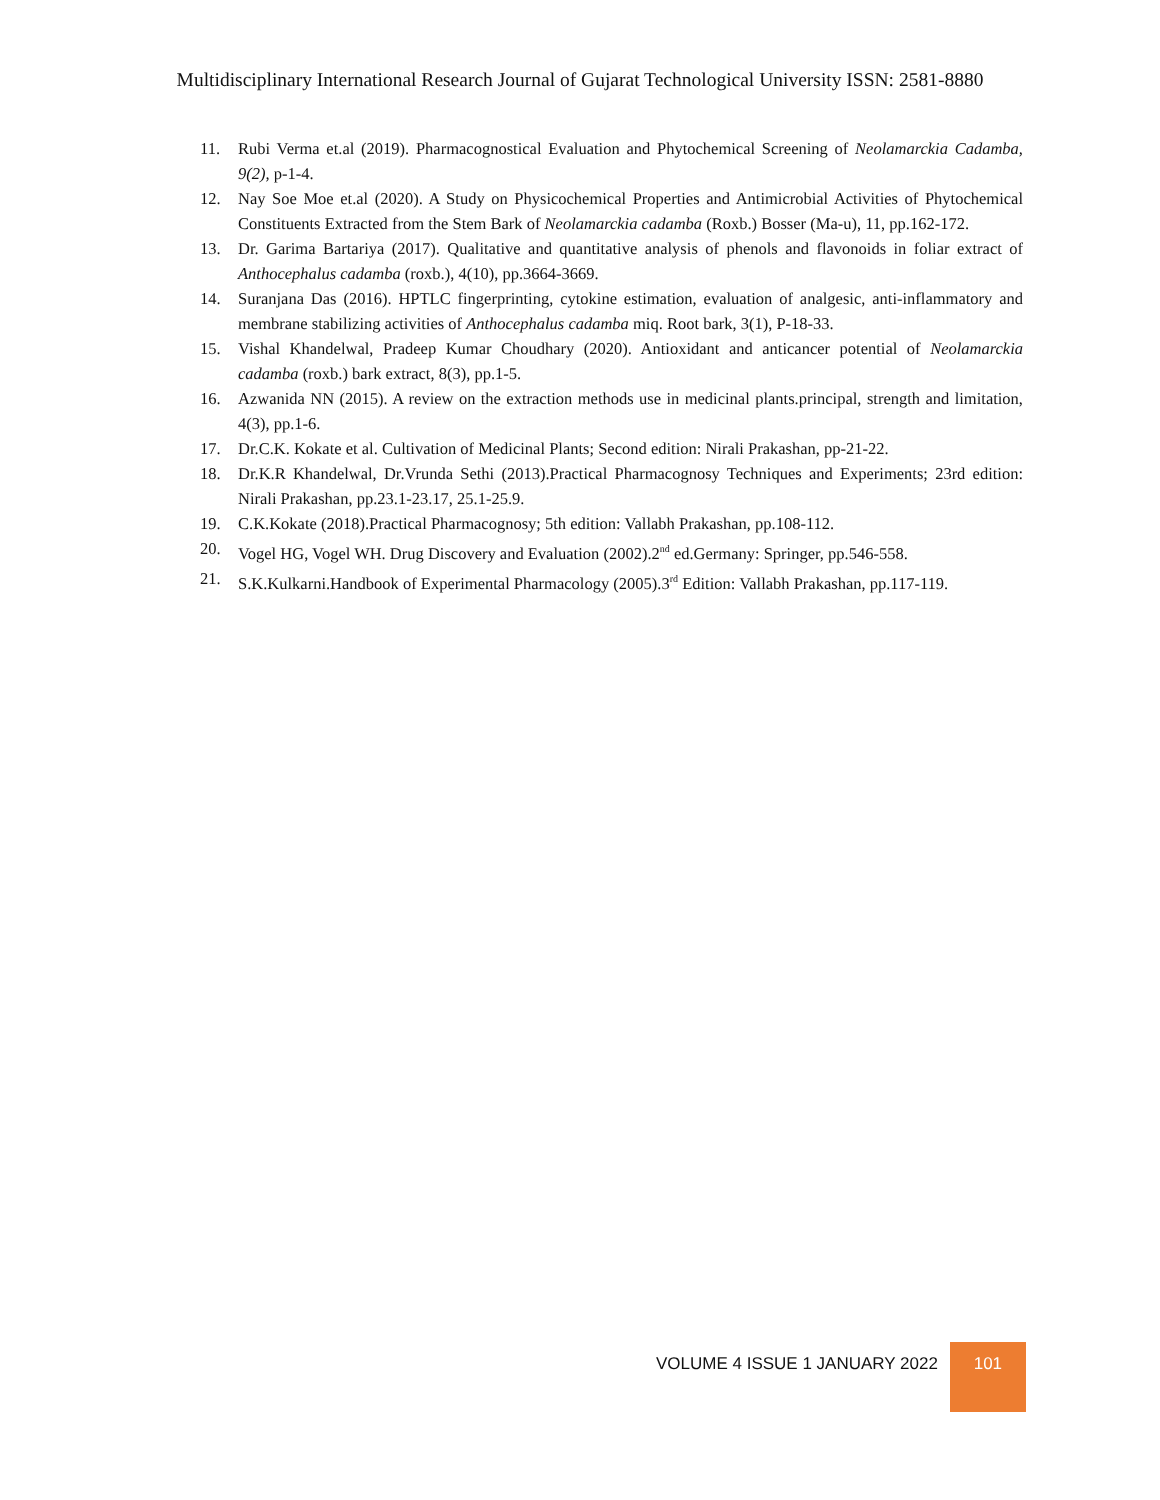Multidisciplinary International Research Journal of Gujarat Technological University ISSN: 2581-8880
11. Rubi Verma et.al (2019). Pharmacognostical Evaluation and Phytochemical Screening of Neolamarckia Cadamba, 9(2), p-1-4.
12. Nay Soe Moe et.al (2020). A Study on Physicochemical Properties and Antimicrobial Activities of Phytochemical Constituents Extracted from the Stem Bark of Neolamarckia cadamba (Roxb.) Bosser (Ma-u), 11, pp.162-172.
13. Dr. Garima Bartariya (2017). Qualitative and quantitative analysis of phenols and flavonoids in foliar extract of Anthocephalus cadamba (roxb.), 4(10), pp.3664-3669.
14. Suranjana Das (2016). HPTLC fingerprinting, cytokine estimation, evaluation of analgesic, anti-inflammatory and membrane stabilizing activities of Anthocephalus cadamba miq. Root bark, 3(1), P-18-33.
15. Vishal Khandelwal, Pradeep Kumar Choudhary (2020). Antioxidant and anticancer potential of Neolamarckia cadamba (roxb.) bark extract, 8(3), pp.1-5.
16. Azwanida NN (2015). A review on the extraction methods use in medicinal plants.principal, strength and limitation, 4(3), pp.1-6.
17. Dr.C.K. Kokate et al. Cultivation of Medicinal Plants; Second edition: Nirali Prakashan, pp-21-22.
18. Dr.K.R Khandelwal, Dr.Vrunda Sethi (2013).Practical Pharmacognosy Techniques and Experiments; 23rd edition: Nirali Prakashan, pp.23.1-23.17, 25.1-25.9.
19. C.K.Kokate (2018).Practical Pharmacognosy; 5th edition: Vallabh Prakashan, pp.108-112.
20. Vogel HG, Vogel WH. Drug Discovery and Evaluation (2002).2<sup>nd</sup> ed.Germany: Springer, pp.546-558.
21. S.K.Kulkarni.Handbook of Experimental Pharmacology (2005).3<sup>rd</sup> Edition: Vallabh Prakashan, pp.117-119.
VOLUME 4 ISSUE 1 JANUARY 2022 101